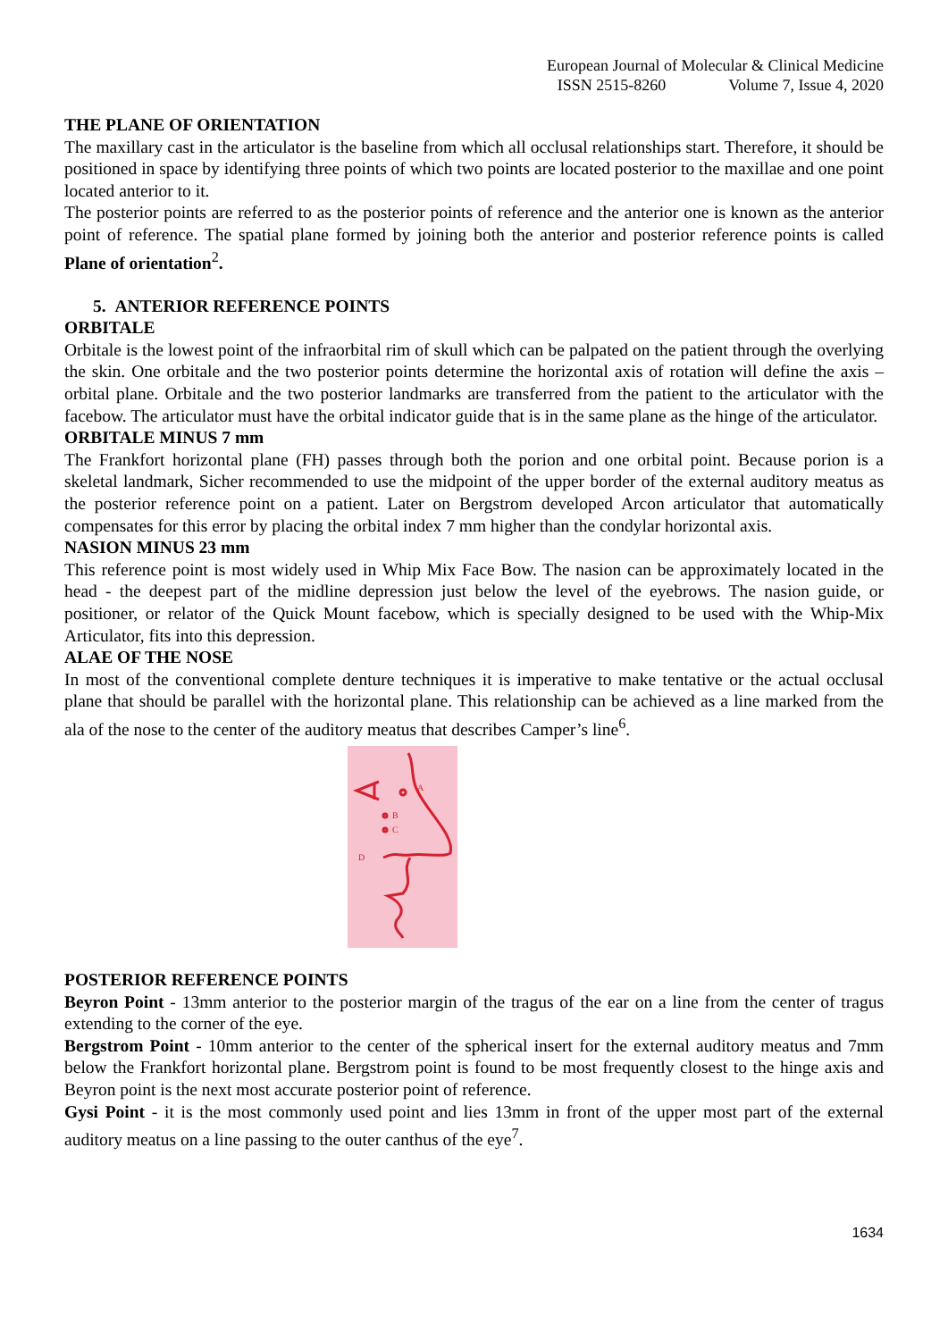European Journal of Molecular & Clinical Medicine
ISSN 2515-8260 Volume 7, Issue 4, 2020
THE PLANE OF ORIENTATION
The maxillary cast in the articulator is the baseline from which all occlusal relationships start. Therefore, it should be positioned in space by identifying three points of which two points are located posterior to the maxillae and one point located anterior to it.
The posterior points are referred to as the posterior points of reference and the anterior one is known as the anterior point of reference. The spatial plane formed by joining both the anterior and posterior reference points is called Plane of orientation<sup>2</sup>.
5. ANTERIOR REFERENCE POINTS
ORBITALE
Orbitale is the lowest point of the infraorbital rim of skull which can be palpated on the patient through the overlying the skin. One orbitale and the two posterior points determine the horizontal axis of rotation will define the axis – orbital plane. Orbitale and the two posterior landmarks are transferred from the patient to the articulator with the facebow. The articulator must have the orbital indicator guide that is in the same plane as the hinge of the articulator.
ORBITALE MINUS 7 mm
The Frankfort horizontal plane (FH) passes through both the porion and one orbital point. Because porion is a skeletal landmark, Sicher recommended to use the midpoint of the upper border of the external auditory meatus as the posterior reference point on a patient. Later on Bergstrom developed Arcon articulator that automatically compensates for this error by placing the orbital index 7 mm higher than the condylar horizontal axis.
NASION MINUS 23 mm
This reference point is most widely used in Whip Mix Face Bow. The nasion can be approximately located in the head - the deepest part of the midline depression just below the level of the eyebrows. The nasion guide, or positioner, or relator of the Quick Mount facebow, which is specially designed to be used with the Whip-Mix Articulator, fits into this depression.
ALAE OF THE NOSE
In most of the conventional complete denture techniques it is imperative to make tentative or the actual occlusal plane that should be parallel with the horizontal plane. This relationship can be achieved as a line marked from the ala of the nose to the center of the auditory meatus that describes Camper’s line<sup>6</sup>.
A
B
C
D
POSTERIOR REFERENCE POINTS
Beyron Point - 13mm anterior to the posterior margin of the tragus of the ear on a line from the center of tragus extending to the corner of the eye.
Bergstrom Point - 10mm anterior to the center of the spherical insert for the external auditory meatus and 7mm below the Frankfort horizontal plane. Bergstrom point is found to be most frequently closest to the hinge axis and Beyron point is the next most accurate posterior point of reference.
Gysi Point - it is the most commonly used point and lies 13mm in front of the upper most part of the external auditory meatus on a line passing to the outer canthus of the eye<sup>7</sup>.
1634